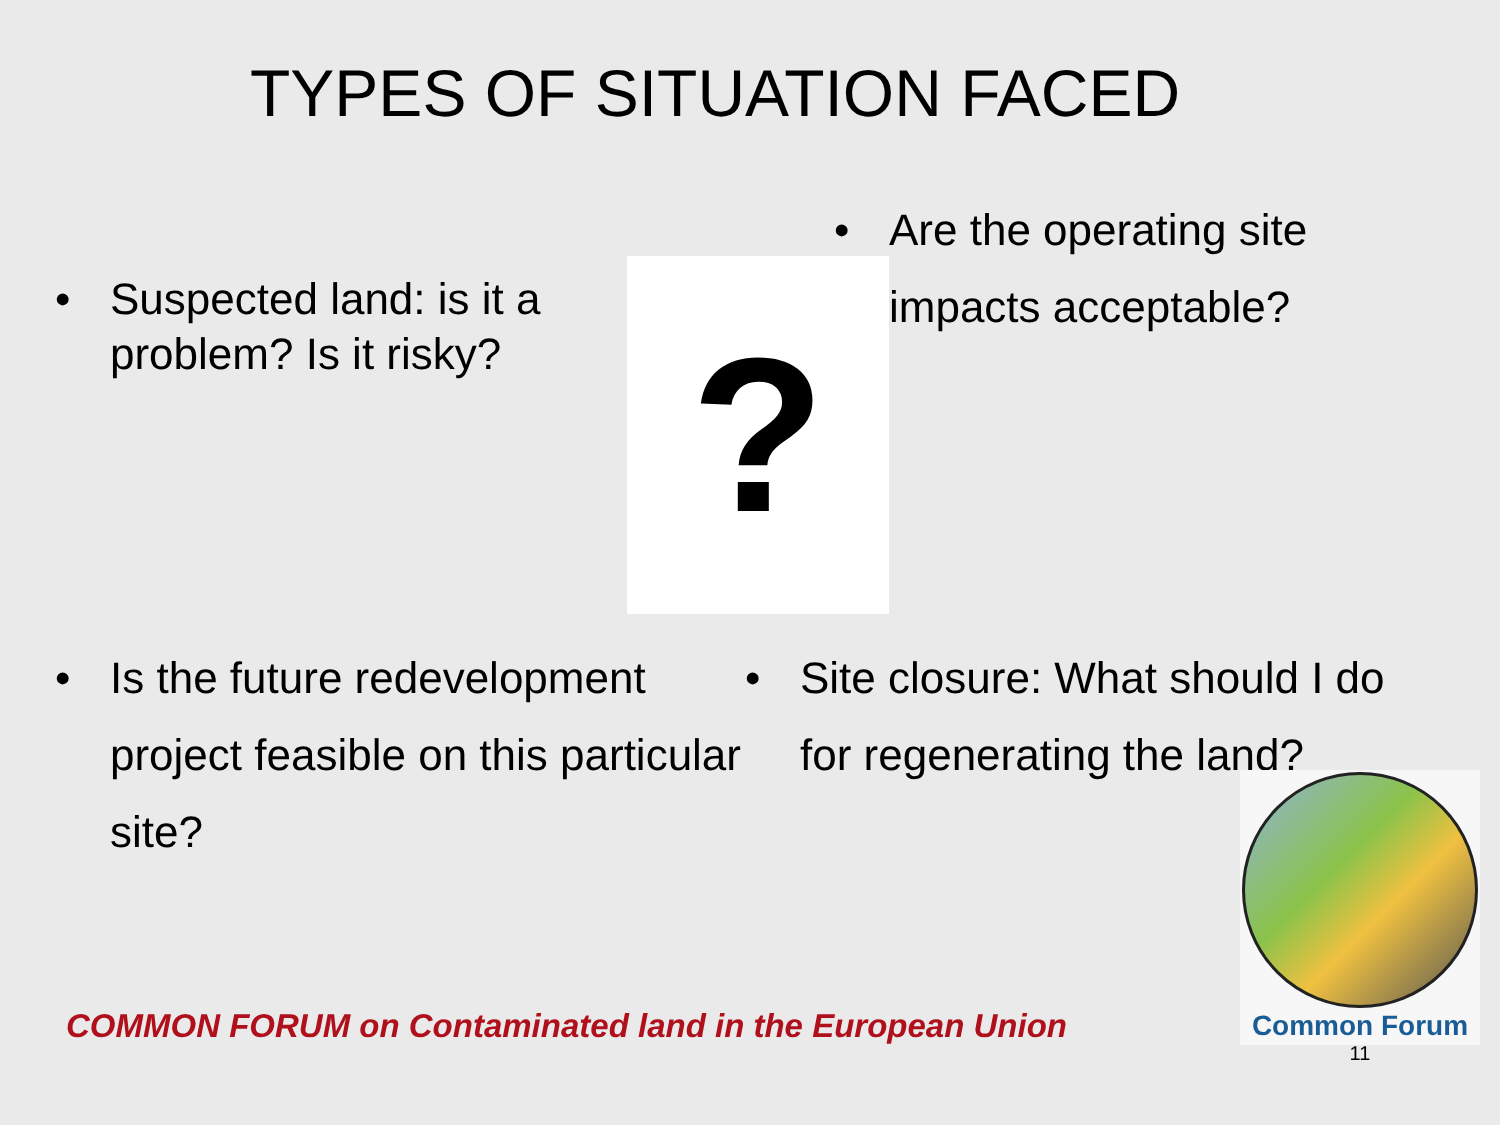TYPES OF SITUATION FACED
• Suspected land: is it a problem? Is it risky?
?
• Are the operating site
impacts acceptable?
• Is the future redevelopment project feasible on this particular site?
• Site closure: What should I do
for regenerating the land?
COMMON FORUM on Contaminated land in the European Union
Common Forum
11